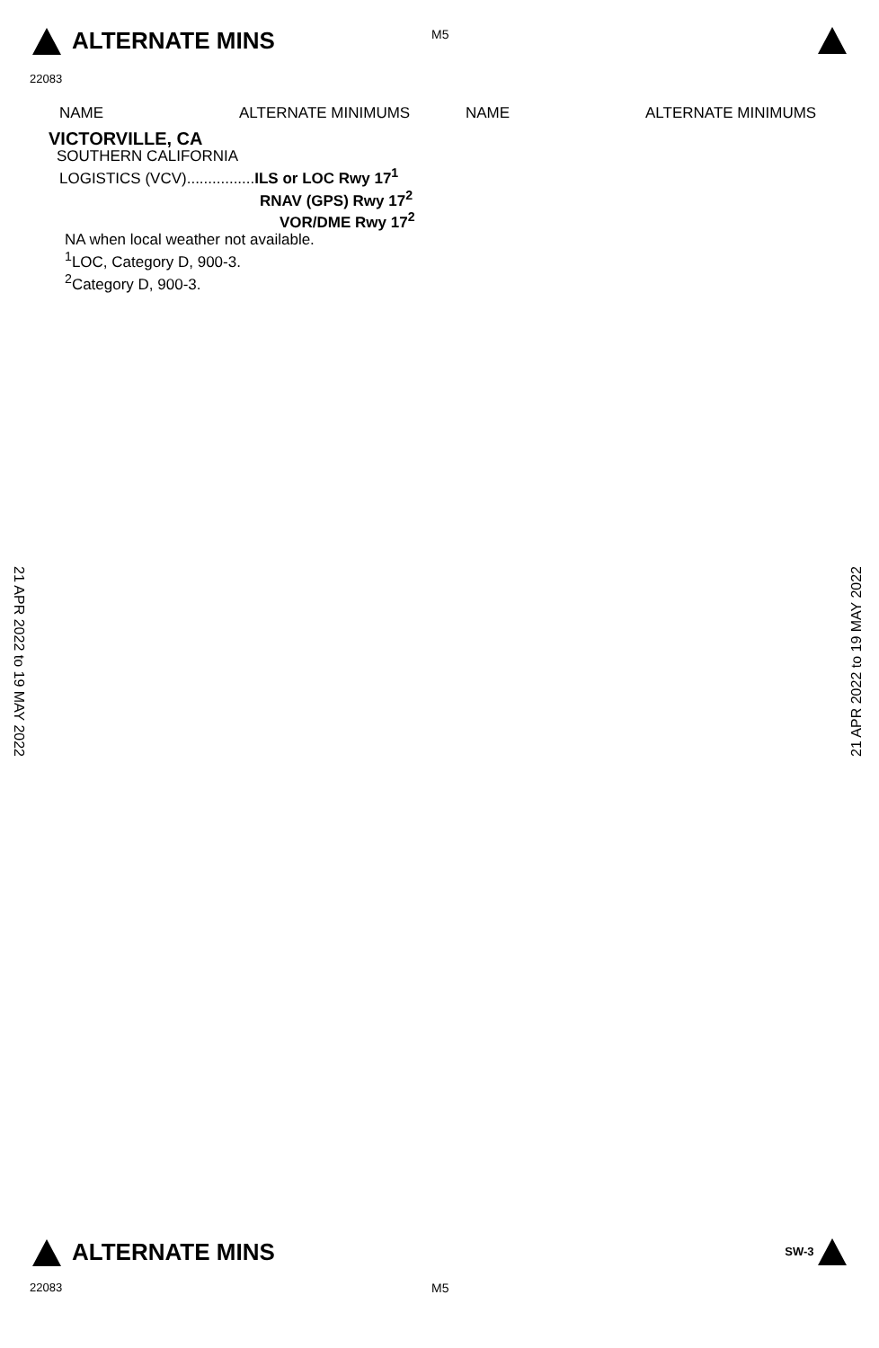ALTERNATE MINS M5
22083
NAME ALTERNATE MINIMUMS NAME ALTERNATE MINIMUMS
VICTORVILLE, CA
SOUTHERN CALIFORNIA
LOGISTICS (VCV)................ILS or LOC Rwy 17<sup>1</sup>
RNAV (GPS) Rwy 17<sup>2</sup>
VOR/DME Rwy 17<sup>2</sup>
NA when local weather not available.
<sup>1</sup> LOC, Category D, 900-3.
<sup>2</sup> Category D, 900-3.
21 APR 2022 to 19 MAY 2022
21 APR 2022 to 19 MAY 2022
ALTERNATE MINS SW-3
22083 M5